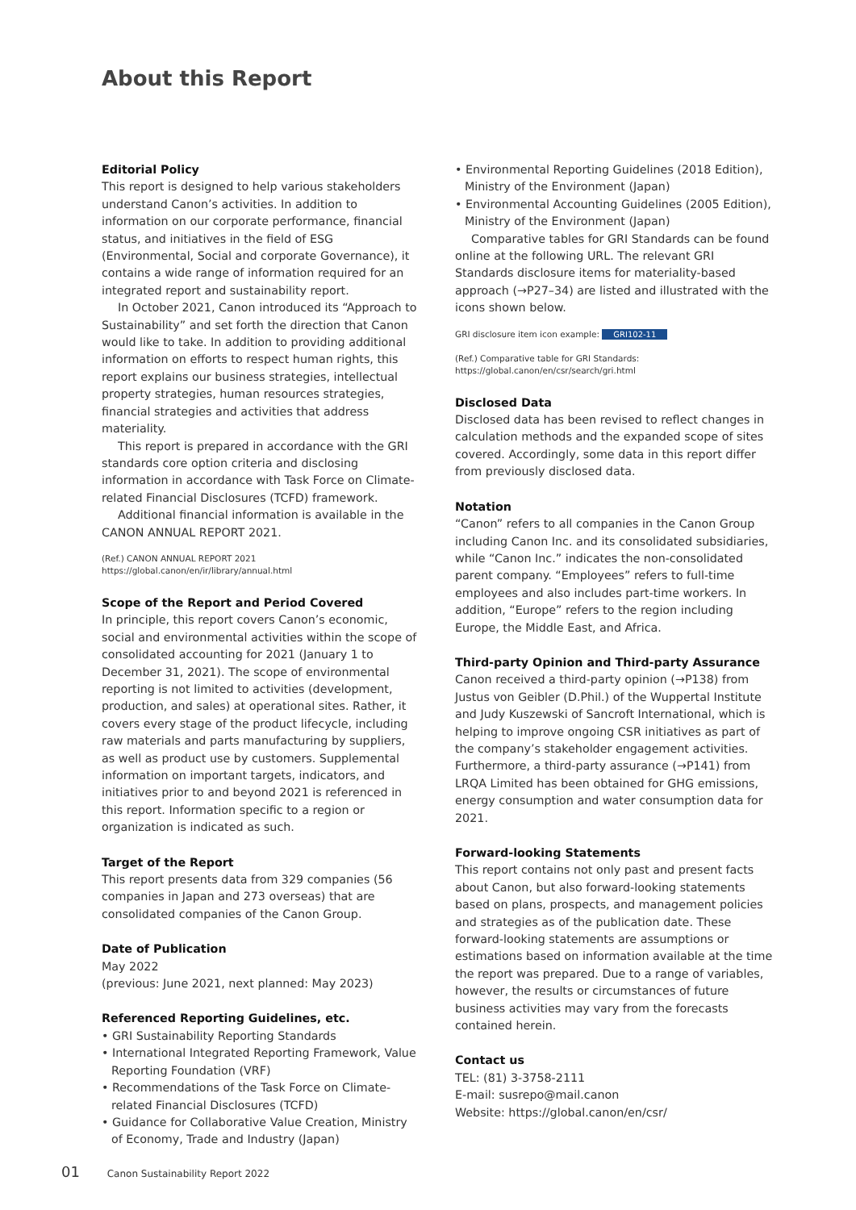About this Report
Editorial Policy
This report is designed to help various stakeholders understand Canon’s activities. In addition to information on our corporate performance, financial status, and initiatives in the field of ESG (Environmental, Social and corporate Governance), it contains a wide range of information required for an integrated report and sustainability report.
In October 2021, Canon introduced its “Approach to Sustainability” and set forth the direction that Canon would like to take. In addition to providing additional information on efforts to respect human rights, this report explains our business strategies, intellectual property strategies, human resources strategies, financial strategies and activities that address materiality.
This report is prepared in accordance with the GRI standards core option criteria and disclosing information in accordance with Task Force on Climate-related Financial Disclosures (TCFD) framework.
Additional financial information is available in the CANON ANNUAL REPORT 2021.
(Ref.) CANON ANNUAL REPORT 2021
https://global.canon/en/ir/library/annual.html
Scope of the Report and Period Covered
In principle, this report covers Canon’s economic, social and environmental activities within the scope of consolidated accounting for 2021 (January 1 to December 31, 2021). The scope of environmental reporting is not limited to activities (development, production, and sales) at operational sites. Rather, it covers every stage of the product lifecycle, including raw materials and parts manufacturing by suppliers, as well as product use by customers. Supplemental information on important targets, indicators, and initiatives prior to and beyond 2021 is referenced in this report. Information specific to a region or organization is indicated as such.
Target of the Report
This report presents data from 329 companies (56 companies in Japan and 273 overseas) that are consolidated companies of the Canon Group.
Date of Publication
May 2022
(previous: June 2021, next planned: May 2023)
Referenced Reporting Guidelines, etc.
• GRI Sustainability Reporting Standards
• International Integrated Reporting Framework, Value Reporting Foundation (VRF)
• Recommendations of the Task Force on Climate-related Financial Disclosures (TCFD)
• Guidance for Collaborative Value Creation, Ministry of Economy, Trade and Industry (Japan)
• Environmental Reporting Guidelines (2018 Edition), Ministry of the Environment (Japan)
• Environmental Accounting Guidelines (2005 Edition), Ministry of the Environment (Japan)
Comparative tables for GRI Standards can be found online at the following URL. The relevant GRI Standards disclosure items for materiality-based approach (→P27–34) are listed and illustrated with the icons shown below.
GRI disclosure item icon example: GRI102-11
(Ref.) Comparative table for GRI Standards:
https://global.canon/en/csr/search/gri.html
Disclosed Data
Disclosed data has been revised to reflect changes in calculation methods and the expanded scope of sites covered. Accordingly, some data in this report differ from previously disclosed data.
Notation
“Canon” refers to all companies in the Canon Group including Canon Inc. and its consolidated subsidiaries, while “Canon Inc.” indicates the non-consolidated parent company. “Employees” refers to full-time employees and also includes part-time workers. In addition, “Europe” refers to the region including Europe, the Middle East, and Africa.
Third-party Opinion and Third-party Assurance
Canon received a third-party opinion (→P138) from Justus von Geibler (D.Phil.) of the Wuppertal Institute and Judy Kuszewski of Sancroft International, which is helping to improve ongoing CSR initiatives as part of the company’s stakeholder engagement activities. Furthermore, a third-party assurance (→P141) from LRQA Limited has been obtained for GHG emissions, energy consumption and water consumption data for 2021.
Forward-looking Statements
This report contains not only past and present facts about Canon, but also forward-looking statements based on plans, prospects, and management policies and strategies as of the publication date. These forward-looking statements are assumptions or estimations based on information available at the time the report was prepared. Due to a range of variables, however, the results or circumstances of future business activities may vary from the forecasts contained herein.
Contact us
TEL: (81) 3-3758-2111
E-mail: susrepo@mail.canon
Website: https://global.canon/en/csr/
01 Canon Sustainability Report 2022